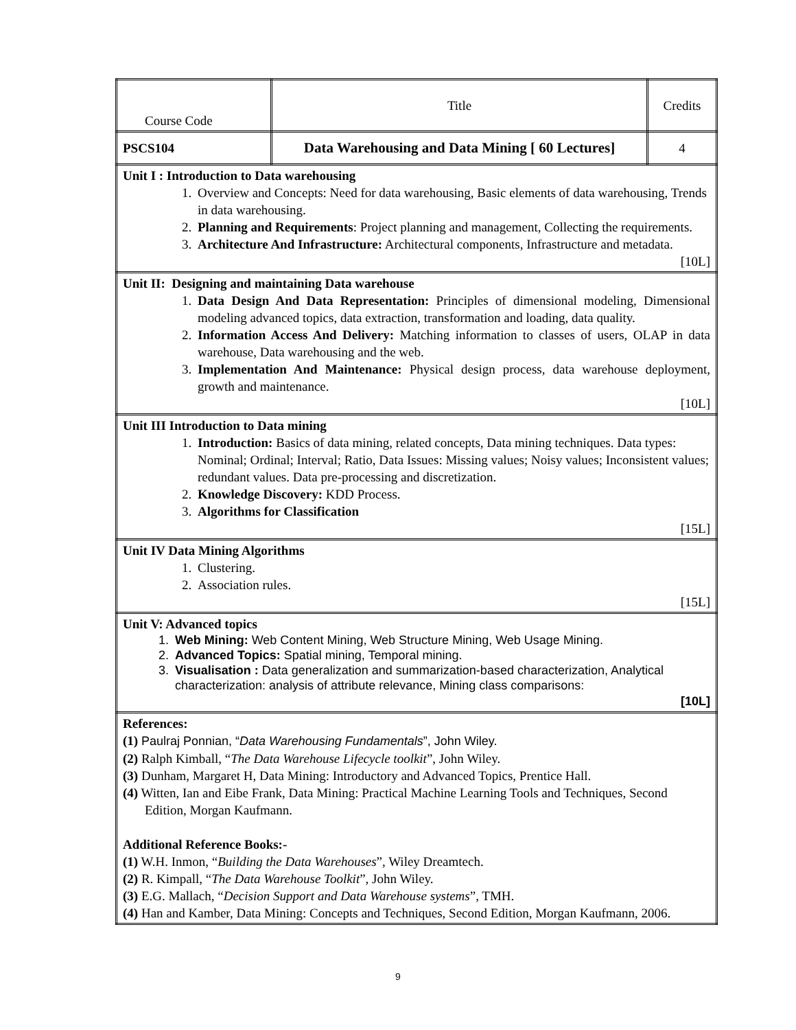| Course Code | Title | Credits |
| PSCS104 | Data Warehousing and Data Mining [ 60 Lectures] | 4 |
| Unit I : Introduction to Data warehousing 1. Overview and Concepts: Need for data warehousing, Basic elements of data warehousing, Trends in data warehousing. 2. Planning and Requirements : Project planning and management, Collecting the requirements. 3. Architecture And Infrastructure: Architectural components, Infrastructure and metadata. [10L] | | |
| Unit II: Designing and maintaining Data warehouse 1. Data Design And Data Representation: Principles of dimensional modeling, Dimensional modeling advanced topics, data extraction, transformation and loading, data quality. 2. Information Access And Delivery: Matching information to classes of users, OLAP in data warehouse, Data warehousing and the web. 3. Implementation And Maintenance: Physical design process, data warehouse deployment, growth and maintenance. [10L] | | |
| Unit III Introduction to Data mining 1. Introduction: Basics of data mining, related concepts, Data mining techniques. Data types: Nominal; Ordinal; Interval; Ratio, Data Issues: Missing values; Noisy values; Inconsistent values; redundant values. Data pre-processing and discretization. 2. Knowledge Discovery: KDD Process. 3. Algorithms for Classification [15L] | | |
| Unit IV Data Mining Algorithms 1. Clustering. 2. Association rules. [15L] | | |
| Unit V: Advanced topics 1. Web Mining: Web Content Mining, Web Structure Mining, Web Usage Mining. 2. Advanced Topics: Spatial mining, Temporal mining. 3. Visualisation : Data generalization and summarization-based characterization, Analytical characterization: analysis of attribute relevance, Mining class comparisons: [10L] | | |
| References: (1) Paulraj Ponnian, “ Data Warehousing Fundamentals ”, John Wiley. (2) Ralph Kimball, “ The Data Warehouse Lifecycle toolkit ”, John Wiley. (3) Dunham, Margaret H, Data Mining: Introductory and Advanced Topics, Prentice Hall. (4) Witten, Ian and Eibe Frank, Data Mining: Practical Machine Learning Tools and Techniques, Second Edition, Morgan Kaufmann. Additional Reference Books:- (1) W.H. Inmon, “ Building the Data Warehouses ”, Wiley Dreamtech. (2) R. Kimpall, “ The Data Warehouse Toolkit ”, John Wiley. (3) E.G. Mallach, “ Decision Support and Data Warehouse systems ”, TMH. (4) Han and Kamber, Data Mining: Concepts and Techniques, Second Edition, Morgan Kaufmann, 2006. | | |
9